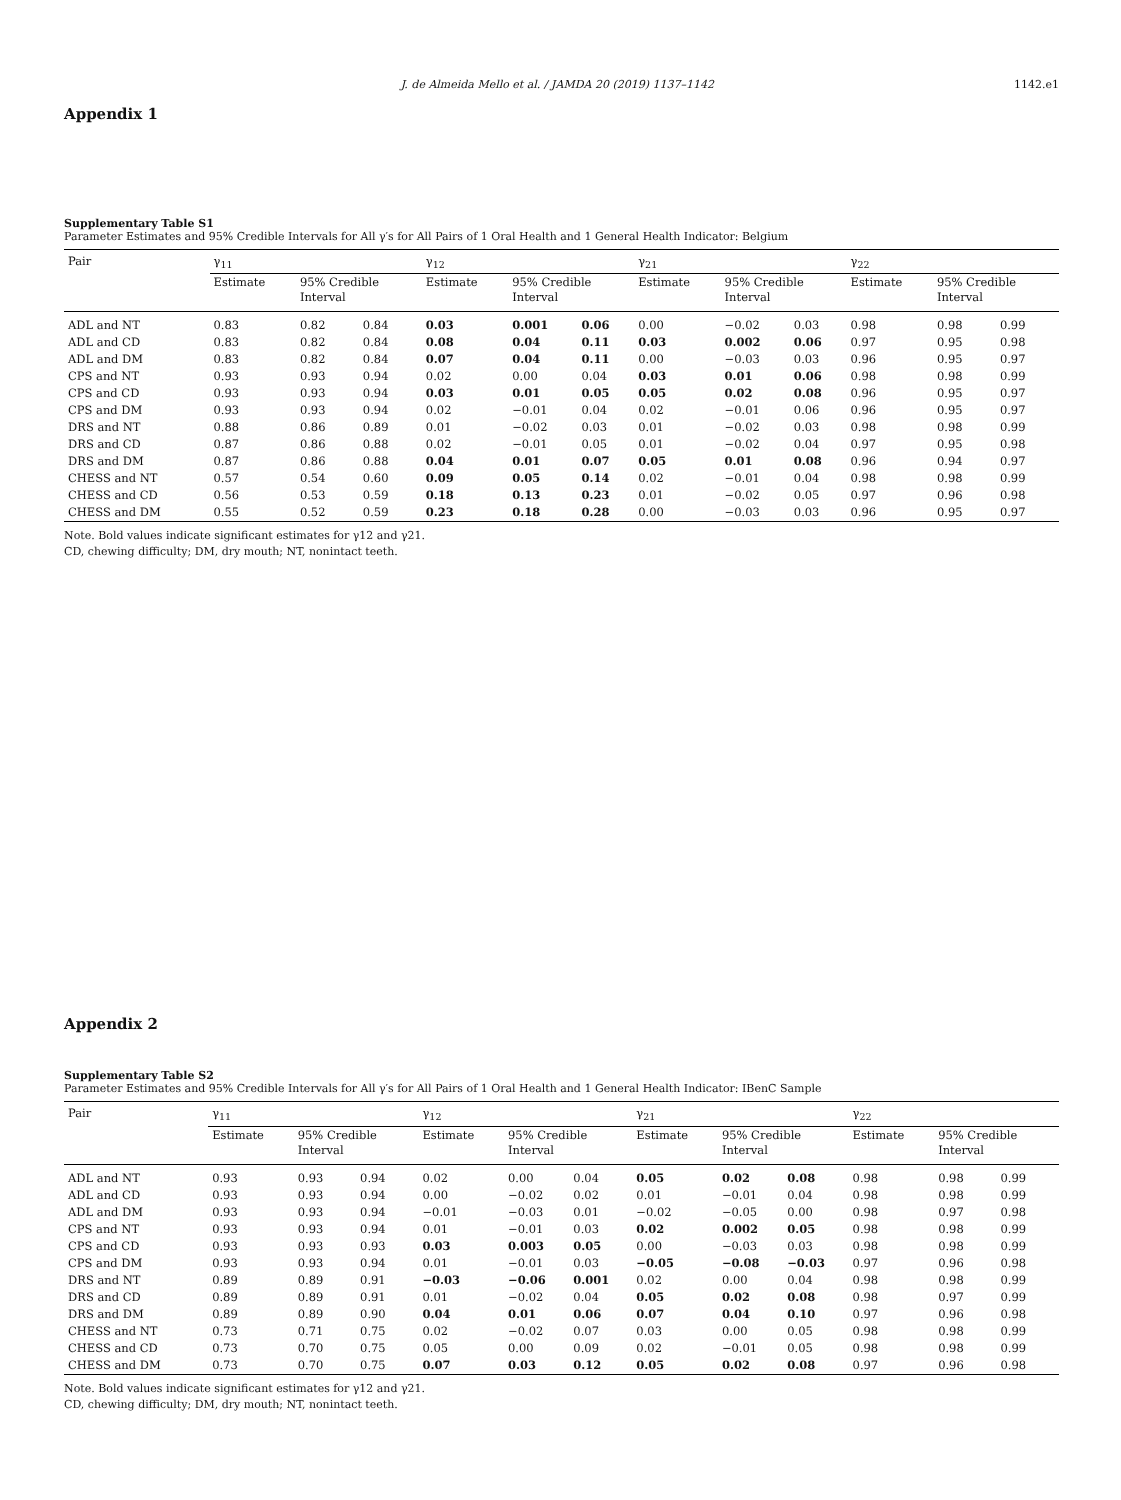J. de Almeida Mello et al. / JAMDA 20 (2019) 1137–1142 1142.e1
Appendix 1
Supplementary Table S1
Parameter Estimates and 95% Credible Intervals for All γ′s for All Pairs of 1 Oral Health and 1 General Health Indicator: Belgium
| Pair | γ<sub>11</sub> | | | γ<sub>12</sub> | | | γ<sub>21</sub> | | | γ<sub>22</sub> | | |
| --- | --- | --- | --- | --- | --- | --- | --- | --- | --- | --- | --- | --- |
| | Estimate | 95% Credible Interval | | Estimate | 95% Credible Interval | | Estimate | 95% Credible Interval | | Estimate | 95% Credible Interval | |
| ADL and NT | 0.83 | 0.82 | 0.84 | 0.03 | 0.001 | 0.06 | 0.00 | −0.02 | 0.03 | 0.98 | 0.98 | 0.99 |
| ADL and CD | 0.83 | 0.82 | 0.84 | 0.08 | 0.04 | 0.11 | 0.03 | 0.002 | 0.06 | 0.97 | 0.95 | 0.98 |
| ADL and DM | 0.83 | 0.82 | 0.84 | 0.07 | 0.04 | 0.11 | 0.00 | −0.03 | 0.03 | 0.96 | 0.95 | 0.97 |
| CPS and NT | 0.93 | 0.93 | 0.94 | 0.02 | 0.00 | 0.04 | 0.03 | 0.01 | 0.06 | 0.98 | 0.98 | 0.99 |
| CPS and CD | 0.93 | 0.93 | 0.94 | 0.03 | 0.01 | 0.05 | 0.05 | 0.02 | 0.08 | 0.96 | 0.95 | 0.97 |
| CPS and DM | 0.93 | 0.93 | 0.94 | 0.02 | −0.01 | 0.04 | 0.02 | −0.01 | 0.06 | 0.96 | 0.95 | 0.97 |
| DRS and NT | 0.88 | 0.86 | 0.89 | 0.01 | −0.02 | 0.03 | 0.01 | −0.02 | 0.03 | 0.98 | 0.98 | 0.99 |
| DRS and CD | 0.87 | 0.86 | 0.88 | 0.02 | −0.01 | 0.05 | 0.01 | −0.02 | 0.04 | 0.97 | 0.95 | 0.98 |
| DRS and DM | 0.87 | 0.86 | 0.88 | 0.04 | 0.01 | 0.07 | 0.05 | 0.01 | 0.08 | 0.96 | 0.94 | 0.97 |
| CHESS and NT | 0.57 | 0.54 | 0.60 | 0.09 | 0.05 | 0.14 | 0.02 | −0.01 | 0.04 | 0.98 | 0.98 | 0.99 |
| CHESS and CD | 0.56 | 0.53 | 0.59 | 0.18 | 0.13 | 0.23 | 0.01 | −0.02 | 0.05 | 0.97 | 0.96 | 0.98 |
| CHESS and DM | 0.55 | 0.52 | 0.59 | 0.23 | 0.18 | 0.28 | 0.00 | −0.03 | 0.03 | 0.96 | 0.95 | 0.97 |
Note. Bold values indicate significant estimates for γ12 and γ21.
CD, chewing difficulty; DM, dry mouth; NT, nonintact teeth.
Appendix 2
Supplementary Table S2
Parameter Estimates and 95% Credible Intervals for All γ′s for All Pairs of 1 Oral Health and 1 General Health Indicator: IBenC Sample
| Pair | γ<sub>11</sub> | | | γ<sub>12</sub> | | | γ<sub>21</sub> | | | γ<sub>22</sub> | | |
| --- | --- | --- | --- | --- | --- | --- | --- | --- | --- | --- | --- | --- |
| | Estimate | 95% Credible Interval | | Estimate | 95% Credible Interval | | Estimate | 95% Credible Interval | | Estimate | 95% Credible Interval | |
| ADL and NT | 0.93 | 0.93 | 0.94 | 0.02 | 0.00 | 0.04 | 0.05 | 0.02 | 0.08 | 0.98 | 0.98 | 0.99 |
| ADL and CD | 0.93 | 0.93 | 0.94 | 0.00 | −0.02 | 0.02 | 0.01 | −0.01 | 0.04 | 0.98 | 0.98 | 0.99 |
| ADL and DM | 0.93 | 0.93 | 0.94 | −0.01 | −0.03 | 0.01 | −0.02 | −0.05 | 0.00 | 0.98 | 0.97 | 0.98 |
| CPS and NT | 0.93 | 0.93 | 0.94 | 0.01 | −0.01 | 0.03 | 0.02 | 0.002 | 0.05 | 0.98 | 0.98 | 0.99 |
| CPS and CD | 0.93 | 0.93 | 0.93 | 0.03 | 0.003 | 0.05 | 0.00 | −0.03 | 0.03 | 0.98 | 0.98 | 0.99 |
| CPS and DM | 0.93 | 0.93 | 0.94 | 0.01 | −0.01 | 0.03 | −0.05 | −0.08 | −0.03 | 0.97 | 0.96 | 0.98 |
| DRS and NT | 0.89 | 0.89 | 0.91 | −0.03 | −0.06 | 0.001 | 0.02 | 0.00 | 0.04 | 0.98 | 0.98 | 0.99 |
| DRS and CD | 0.89 | 0.89 | 0.91 | 0.01 | −0.02 | 0.04 | 0.05 | 0.02 | 0.08 | 0.98 | 0.97 | 0.99 |
| DRS and DM | 0.89 | 0.89 | 0.90 | 0.04 | 0.01 | 0.06 | 0.07 | 0.04 | 0.10 | 0.97 | 0.96 | 0.98 |
| CHESS and NT | 0.73 | 0.71 | 0.75 | 0.02 | −0.02 | 0.07 | 0.03 | 0.00 | 0.05 | 0.98 | 0.98 | 0.99 |
| CHESS and CD | 0.73 | 0.70 | 0.75 | 0.05 | 0.00 | 0.09 | 0.02 | −0.01 | 0.05 | 0.98 | 0.98 | 0.99 |
| CHESS and DM | 0.73 | 0.70 | 0.75 | 0.07 | 0.03 | 0.12 | 0.05 | 0.02 | 0.08 | 0.97 | 0.96 | 0.98 |
Note. Bold values indicate significant estimates for γ12 and γ21.
CD, chewing difficulty; DM, dry mouth; NT, nonintact teeth.